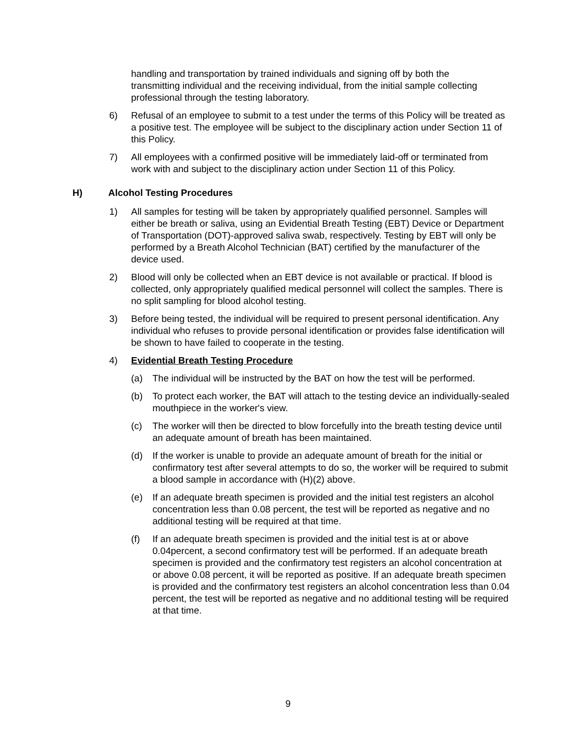handling and transportation by trained individuals and signing off by both the transmitting individual and the receiving individual, from the initial sample collecting professional through the testing laboratory.
6) Refusal of an employee to submit to a test under the terms of this Policy will be treated as a positive test. The employee will be subject to the disciplinary action under Section 11 of this Policy.
7) All employees with a confirmed positive will be immediately laid-off or terminated from work with and subject to the disciplinary action under Section 11 of this Policy.
H) Alcohol Testing Procedures
1) All samples for testing will be taken by appropriately qualified personnel. Samples will either be breath or saliva, using an Evidential Breath Testing (EBT) Device or Department of Transportation (DOT)-approved saliva swab, respectively. Testing by EBT will only be performed by a Breath Alcohol Technician (BAT) certified by the manufacturer of the device used.
2) Blood will only be collected when an EBT device is not available or practical. If blood is collected, only appropriately qualified medical personnel will collect the samples. There is no split sampling for blood alcohol testing.
3) Before being tested, the individual will be required to present personal identification. Any individual who refuses to provide personal identification or provides false identification will be shown to have failed to cooperate in the testing.
4) Evidential Breath Testing Procedure
(a) The individual will be instructed by the BAT on how the test will be performed.
(b) To protect each worker, the BAT will attach to the testing device an individually-sealed mouthpiece in the worker's view.
(c) The worker will then be directed to blow forcefully into the breath testing device until an adequate amount of breath has been maintained.
(d) If the worker is unable to provide an adequate amount of breath for the initial or confirmatory test after several attempts to do so, the worker will be required to submit a blood sample in accordance with (H)(2) above.
(e) If an adequate breath specimen is provided and the initial test registers an alcohol concentration less than 0.08 percent, the test will be reported as negative and no additional testing will be required at that time.
(f) If an adequate breath specimen is provided and the initial test is at or above 0.04percent, a second confirmatory test will be performed. If an adequate breath specimen is provided and the confirmatory test registers an alcohol concentration at or above 0.08 percent, it will be reported as positive. If an adequate breath specimen is provided and the confirmatory test registers an alcohol concentration less than 0.04 percent, the test will be reported as negative and no additional testing will be required at that time.
9